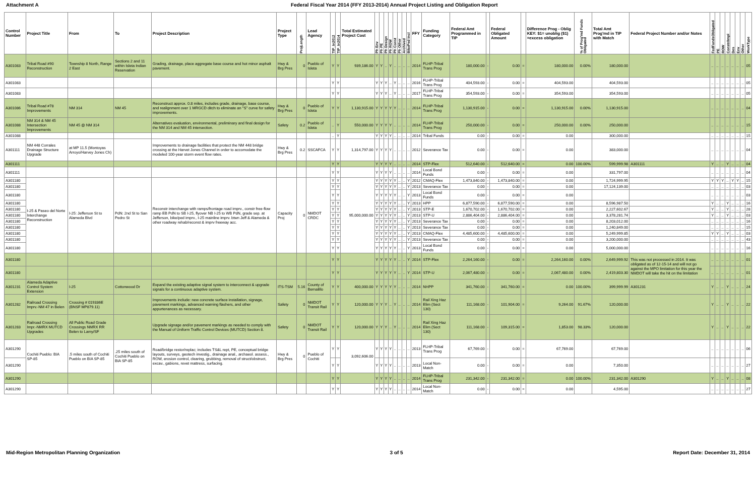Attachment A Federal Fiscal Year 2014 (FFY 2013-2014) Annual Project Listing and Obligation Report
| Control Number | Project Title | From | To | Project Description | Project Type | ProjLength | Lead Agency | TIP_In2012 | TIP_In2014 | Total Estimated Project Cost | Ph Env | Ph PE | Ph Design | Ph ROW | Ph Const | Ph Other | Archived | BikePed Incl | FFY | Funding Category | Federal Amt Programmed in TIP | | Federal Obligated Amount | | Difference Prog - Oblig KEY: $1= unoblig ($1) =excess obligation | % of Prog'md Funds Obligated | Total Amt Prog'md in TIP with Match | Federal Project Number and/or Notes | FedFundsObligated | PE | ROW | Constr/Impl | Des | Env | Other | WorkType |
| --- | --- | --- | --- | --- | --- | --- | --- | --- | --- | --- | --- | --- | --- | --- | --- | --- | --- | --- | --- | --- | --- | --- | --- | --- | --- | --- | --- | --- | --- | --- | --- | --- | --- | --- | --- | --- |
| A301083 | Tribal Road #90 Reconstruction | Township 8 North, Range 2 East | Sections 2 and 11 within Isleta Indian Reservation | Grading, drainage, place aggregate base course and hot minor asphalt pavement. | Hwy & Brg Pres | 0 | Pueblo of Isleta | Y | Y | 939,186.00 | Y | Y | .. | Y | .. | .. | .. | .. | 2014 | FLHP-Tribal Trans Prog | 180,000.00 | - | 0.00 | = | 180,000.00 | 0.00% | 180,000.00 | | .. | .. | .. | .. | .. | .. | .. | 05 |
| A301083 | | | | | | | | Y | Y | | Y | Y | Y | .. | Y | .. | .. | .. | 2016 | FLHP-Tribal Trans Prog | 404,593.00 | - | 0.00 | = | 404,593.00 | | 404,593.00 | | .. | .. | .. | .. | .. | .. | .. | 05 |
| A301083 | | | | | | | | Y | Y | | Y | Y | Y | .. | Y | .. | .. | .. | 2017 | FLHP-Tribal Trans Prog | 354,593.00 | - | 0.00 | = | 354,593.00 | | 354,593.00 | | .. | .. | .. | .. | .. | .. | .. | 05 |
| A301086 | Tribal Road #78 Improvements | NM 314 | NM 45 | Reconstruct approx. 0.8 miles, includes grade, drainage, base course, and realignment over 1 MRGCD ditch to eliminate an "S" curve for safety improvements. | Hwy & Brg Pres | 0 | Pueblo of Isleta | Y | Y | 1,130,915.00 | Y | Y | Y | Y | Y | .. | .. | .. | 2014 | FLHP-Tribal Trans Prog | 1,130,915.00 | - | 0.00 | = | 1,130,915.00 | 0.00% | 1,130,915.00 | | .. | .. | .. | .. | .. | .. | .. | 04 |
| A301088 | NM 314 & NM 45 Intersection Improvements | NM 45 @ NM 314 | | Alternatives evaluation, environmental, preliminary and final design for the NM 314 and NM 45 intersection. | Safety | 0.2 | Pueblo of Isleta | .. | Y | 550,000.00 | Y | Y | Y | Y | .. | .. | .. | .. | 2014 | FLHP-Tribal Trans Prog | 250,000.00 | - | 0.00 | = | 250,000.00 | 0.00% | 250,000.00 | | .. | .. | .. | .. | .. | .. | .. | 15 |
| A301088 | | | | | | | | .. | Y | | Y | Y | Y | Y | .. | .. | .. | .. | 2014 | Tribal Funds | 0.00 | - | 0.00 | = | 0.00 | | 300,000.00 | | .. | .. | .. | .. | .. | .. | .. | 15 |
| A301111 | NM 448 Corrales Drainage Structure Upgrade | at MP 11.5 (Montoyas Arroyo/Harvey Jones Ch) | | Improvements to drainage facilities that protect the NM 448 bridge crossing at the Harvet Jones Channel in order to accomodate the modeled 100-year storm event flow rates. | Hwy & Brg Pres | 0.2 | SSCAFCA | Y | Y | 1,314,797.00 | Y | Y | Y | Y | .. | .. | .. | .. | 2012 | Severance Tax | 0.00 | - | 0.00 | = | 0.00 | | 383,000.00 | | .. | .. | .. | .. | .. | .. | .. | 04 |
| A301111 | | | | | | | | Y | Y | | Y | Y | Y | Y | .. | .. | .. | .. | 2014 | STP-Flex | 512,640.00 | - | 512,640.00 | = | 0.00 | 100.00% | 599,999.98 | A301111 | Y | .. | .. | Y | .. | .. | .. | 04 |
| A301111 | | | | | | | | Y | Y | | Y | Y | Y | Y | .. | .. | .. | .. | 2014 | Local Bond Funds | 0.00 | - | 0.00 | = | 0.00 | | 331,797.00 | | .. | .. | .. | .. | .. | .. | .. | 04 |
| A301180 | I-25 & Paseo del Norte Interchange Reconstruction | I-25: Jefferson St to Alameda Blvd | PdN: 2nd St to San Pedro St | Reconstr interchange with ramps/frontage road imprv., constr free-flow ramp EB PdN to SB I-25, flyover NB I-25 to WB PdN, grade sep. at Jefferson, bike/ped imprv., I-25 mainline imprv. btwn Jeff & Alameda & other roadway rehab/reconst & imprv freeway acc. | Capacity Proj | 0 | NMDOT CRDC | Y | Y | 95,000,000.00 | Y | Y | Y | Y | Y | .. | .. | Y | 2012 | CMAQ-Flex | 1,473,840.00 | - | 1,473,840.00 | = | 0.00 | | 1,724,999.95 | | Y | Y | Y | .. | Y | Y | .. | 15 |
| A301180 | | | | | | | | Y | Y | | Y | Y | Y | Y | Y | .. | .. | Y | 2013 | Severance Tax | 0.00 | - | 0.00 | = | 0.00 | | 17,124,139.00 | | .. | .. | .. | .. | .. | .. | .. | 03 |
| A301180 | | | | | | | | Y | Y | | Y | Y | Y | Y | Y | .. | .. | Y | 2013 | Local Bond Funds | 0.00 | - | 0.00 | = | 0.00 | | | | .. | .. | .. | .. | .. | .. | .. | 03 |
| A301180 | | | | | | | | Y | Y | | Y | Y | Y | Y | Y | .. | .. | Y | 2013 | HPP | 6,877,590.00 | - | 6,877,590.00 | = | 0.00 | | 8,596,987.50 | | Y | .. | .. | Y | .. | .. | .. | 16 |
| A301180 | | | | | | | | Y | Y | | Y | Y | Y | Y | Y | .. | .. | Y | 2013 | STP-E | 1,670,702.00 | - | 1,670,702.00 | = | 0.00 | | 2,227,602.67 | | Y | .. | .. | Y | .. | .. | .. | 28 |
| A301180 | | | | | | | | Y | Y | | Y | Y | Y | Y | Y | .. | .. | Y | 2013 | STP-U | 2,886,404.00 | - | 2,886,404.00 | = | 0.00 | | 3,378,281.74 | | Y | .. | .. | Y | .. | .. | .. | 03 |
| A301180 | | | | | | | | Y | Y | | Y | Y | Y | Y | Y | .. | .. | Y | 2013 | Severance Tax | 0.00 | - | 0.00 | = | 0.00 | | 8,203,012.00 | | .. | .. | .. | .. | .. | .. | .. | 16 |
| A301180 | | | | | | | | Y | Y | | Y | Y | Y | Y | Y | .. | .. | Y | 2013 | Severance Tax | 0.00 | - | 0.00 | = | 0.00 | | 1,240,849.00 | | .. | .. | .. | .. | .. | .. | .. | 15 |
| A301180 | | | | | | | | Y | Y | | Y | Y | Y | Y | Y | .. | .. | Y | 2013 | CMAQ-Flex | 4,485,600.00 | - | 4,485,600.00 | = | 0.00 | | 5,249,999.85 | | Y | Y | .. | Y | .. | .. | .. | 03 |
| A301180 | | | | | | | | Y | Y | | Y | Y | Y | Y | Y | .. | .. | Y | 2013 | Severance Tax | 0.00 | - | 0.00 | = | 0.00 | | 3,200,000.00 | | .. | .. | .. | .. | .. | .. | .. | 43 |
| A301180 | | | | | | | | Y | Y | | Y | Y | Y | Y | Y | .. | .. | Y | 2013 | Local Bond Funds | 0.00 | - | 0.00 | = | 0.00 | | 5,000,000.00 | | .. | .. | .. | .. | .. | .. | .. | 16 |
| A301180 | | | | | | | | Y | Y | | Y | Y | Y | Y | Y | .. | .. | Y | 2014 | STP-Flex | 2,264,160.00 | - | 0.00 | = | 2,264,160.00 | 0.00% | 2,649,999.92 | This was not processed in 2014. It was obligated as of 12-15-14 and will not go against the MPO limitation for this year the NMDOT will take the hit on the limitation | .. | .. | .. | .. | .. | .. | .. | 01 |
| A301180 | | | | | | | | Y | Y | | Y | Y | Y | Y | Y | .. | .. | Y | 2014 | STP-U | 2,067,480.00 | - | 0.00 | = | 2,067,480.00 | 0.00% | 2,419,803.30 | | .. | .. | .. | .. | .. | .. | .. | 01 |
| A301231 | Alameda Adaptive Control System Extension | I-25 | Cottonwood Dr | Expand the existing adaptive signal system to interconnect & upgrade signals for a continuous adaptive system. | ITS-TSM | 5.16 | County of Bernalillo | Y | Y | 400,000.00 | Y | Y | Y | Y | Y | .. | .. | .. | 2014 | NHPP | 341,760.00 | - | 341,760.00 | = | 0.00 | 100.00% | 399,999.99 | A301231 | Y | .. | .. | Y | .. | .. | .. | 24 |
| A301282 | Railroad Crossing Imprv.-NM 47 in Belen | Crossing # 019336E (BNSF MP879.11) | | Improvements include: new concrete surface installation, signage, pavement markings, advanced warning flashers, and other appurtenances as necessary. | Safety | 0 | NMDOT Transit Rail | Y | Y | 120,000.00 | Y | Y | Y | .. | Y | .. | .. | .. | 2014 | Rail Xing Haz Elim (Sect 130) | 111,168.00 | - | 101,904.00 | = | 9,264.00 | 91.67% | 120,000.00 | | Y | .. | .. | Y | .. | .. | .. | 22 |
| A301283 | Railroad Crossing Impr.-NMRX MUTCD Upgrades | All Public Road Grade Crossings NMRX RR Belen to Lamy/SF | | Upgrade signage and/or pavement markings as needed to comply with the Manual of Uniform Traffic Control Devices (MUTCD) Section 8. | Safety | 0 | NMDOT Transit Rail | Y | Y | 120,000.00 | Y | Y | Y | .. | Y | .. | .. | .. | 2014 | Rail Xing Haz Elim (Sect 130) | 111,168.00 | - | 109,315.00 | = | 1,853.00 | 98.33% | 120,000.00 | | Y | .. | .. | Y | .. | .. | .. | 22 |
| A301290 | Cochiti Pueblo: BIA SP-85 | .5 miles south of Cochiti Pueblo on BIA SP-85 | .25 miles south of Cochiti Pueblo on BIA SP-85 | Road/bridge restor/replac; includes TS&L rept, PE, conceptual bridge layouts, surveys, geotech investig., drainage anal., archaeol. assess., ROW, erosion control, clearing, grubbing, removal of struct/obstruct, excav., gabions, revet mattress, surfacing. | Hwy & Brg Pres | 0 | Pueblo of Cochiti | Y | Y | 3,092,606.00 | Y | Y | Y | Y | .. | .. | .. | .. | 2013 | FLHP-Tribal Trans Prog | 67,769.00 | - | 0.00 | = | 67,769.00 | | 67,769.00 | | .. | .. | .. | .. | .. | .. | .. | 06 |
| A301290 | | | | | | | | Y | Y | | Y | Y | Y | Y | .. | .. | .. | .. | 2013 | Local Non-Match | 0.00 | - | 0.00 | = | 0.00 | | 7,350.00 | | .. | .. | .. | .. | .. | .. | .. | 27 |
| A301290 | | | | | | | | Y | Y | | Y | Y | Y | Y | .. | .. | .. | .. | 2014 | FLHP-Tribal Trans Prog | 231,342.00 | - | 231,342.00 | = | 0.00 | 100.00% | 231,342.00 | A301290 | Y | .. | .. | Y | .. | .. | .. | 08 |
| A301290 | | | | | | | | Y | Y | | Y | Y | Y | Y | .. | .. | .. | .. | 2014 | Local Non-Match | 0.00 | - | 0.00 | = | 0.00 | | 4,595.00 | | .. | .. | .. | .. | .. | .. | .. | 27 |
Mid-Region Metropolitan Planning Organization 3 of 5 Report Date: December 31, 2014